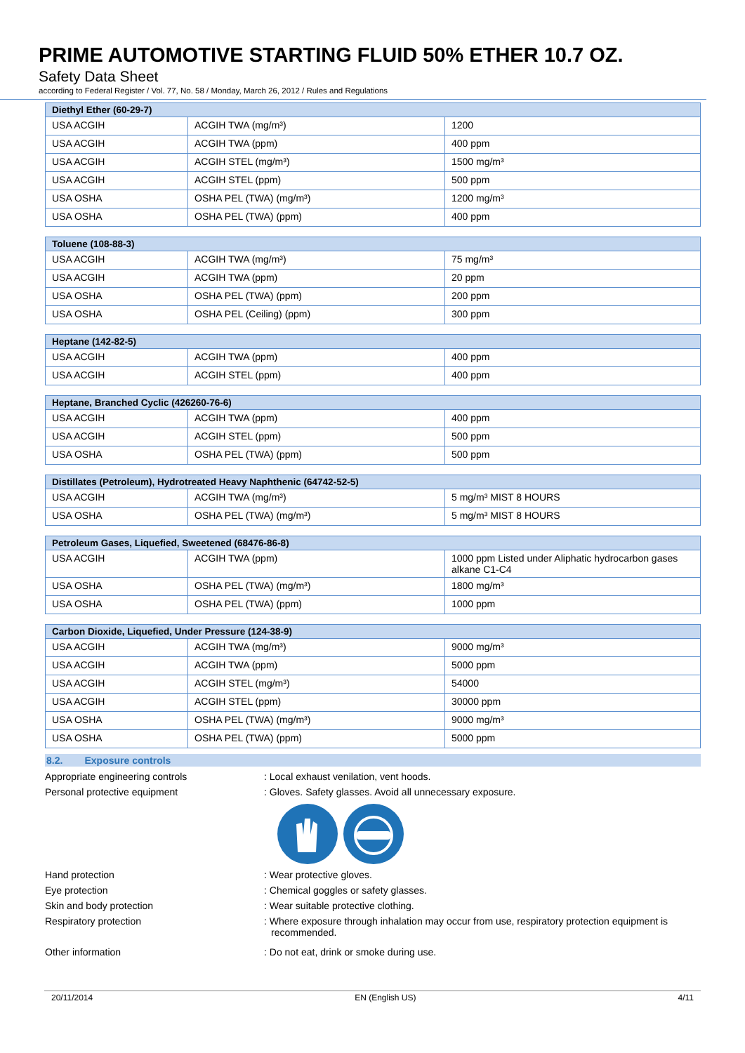PRIME AUTOMOTIVE STARTING FLUID 50% ETHER 10.7 OZ.
Safety Data Sheet
according to Federal Register / Vol. 77, No. 58 / Monday, March 26, 2012 / Rules and Regulations
| Diethyl Ether (60-29-7) | | |
| --- | --- | --- |
| USA ACGIH | ACGIH TWA (mg/m³) | 1200 |
| USA ACGIH | ACGIH TWA (ppm) | 400 ppm |
| USA ACGIH | ACGIH STEL (mg/m³) | 1500 mg/m³ |
| USA ACGIH | ACGIH STEL (ppm) | 500 ppm |
| USA OSHA | OSHA PEL (TWA) (mg/m³) | 1200 mg/m³ |
| USA OSHA | OSHA PEL (TWA) (ppm) | 400 ppm |
| Toluene (108-88-3) | | |
| --- | --- | --- |
| USA ACGIH | ACGIH TWA (mg/m³) | 75 mg/m³ |
| USA ACGIH | ACGIH TWA (ppm) | 20 ppm |
| USA OSHA | OSHA PEL (TWA) (ppm) | 200 ppm |
| USA OSHA | OSHA PEL (Ceiling) (ppm) | 300 ppm |
| Heptane (142-82-5) | | |
| --- | --- | --- |
| USA ACGIH | ACGIH TWA (ppm) | 400 ppm |
| USA ACGIH | ACGIH STEL (ppm) | 400 ppm |
| Heptane, Branched Cyclic (426260-76-6) | | |
| --- | --- | --- |
| USA ACGIH | ACGIH TWA (ppm) | 400 ppm |
| USA ACGIH | ACGIH STEL (ppm) | 500 ppm |
| USA OSHA | OSHA PEL (TWA) (ppm) | 500 ppm |
| Distillates (Petroleum), Hydrotreated Heavy Naphthenic (64742-52-5) | | |
| --- | --- | --- |
| USA ACGIH | ACGIH TWA (mg/m³) | 5 mg/m³ MIST 8 HOURS |
| USA OSHA | OSHA PEL (TWA) (mg/m³) | 5 mg/m³ MIST 8 HOURS |
| Petroleum Gases, Liquefied, Sweetened (68476-86-8) | | |
| --- | --- | --- |
| USA ACGIH | ACGIH TWA (ppm) | 1000 ppm Listed under Aliphatic hydrocarbon gases alkane C1-C4 |
| USA OSHA | OSHA PEL (TWA) (mg/m³) | 1800 mg/m³ |
| USA OSHA | OSHA PEL (TWA) (ppm) | 1000 ppm |
| Carbon Dioxide, Liquefied, Under Pressure (124-38-9) | | |
| --- | --- | --- |
| USA ACGIH | ACGIH TWA (mg/m³) | 9000 mg/m³ |
| USA ACGIH | ACGIH TWA (ppm) | 5000 ppm |
| USA ACGIH | ACGIH STEL (mg/m³) | 54000 |
| USA ACGIH | ACGIH STEL (ppm) | 30000 ppm |
| USA OSHA | OSHA PEL (TWA) (mg/m³) | 9000 mg/m³ |
| USA OSHA | OSHA PEL (TWA) (ppm) | 5000 ppm |
8.2. Exposure controls
Appropriate engineering controls : Local exhaust venilation, vent hoods.
Personal protective equipment : Gloves. Safety glasses. Avoid all unnecessary exposure.
Hand protection : Wear protective gloves.
Eye protection : Chemical goggles or safety glasses.
Skin and body protection : Wear suitable protective clothing.
Respiratory protection : Where exposure through inhalation may occur from use, respiratory protection equipment is recommended.
Other information : Do not eat, drink or smoke during use.
20/11/2014 EN (English US) 4/11